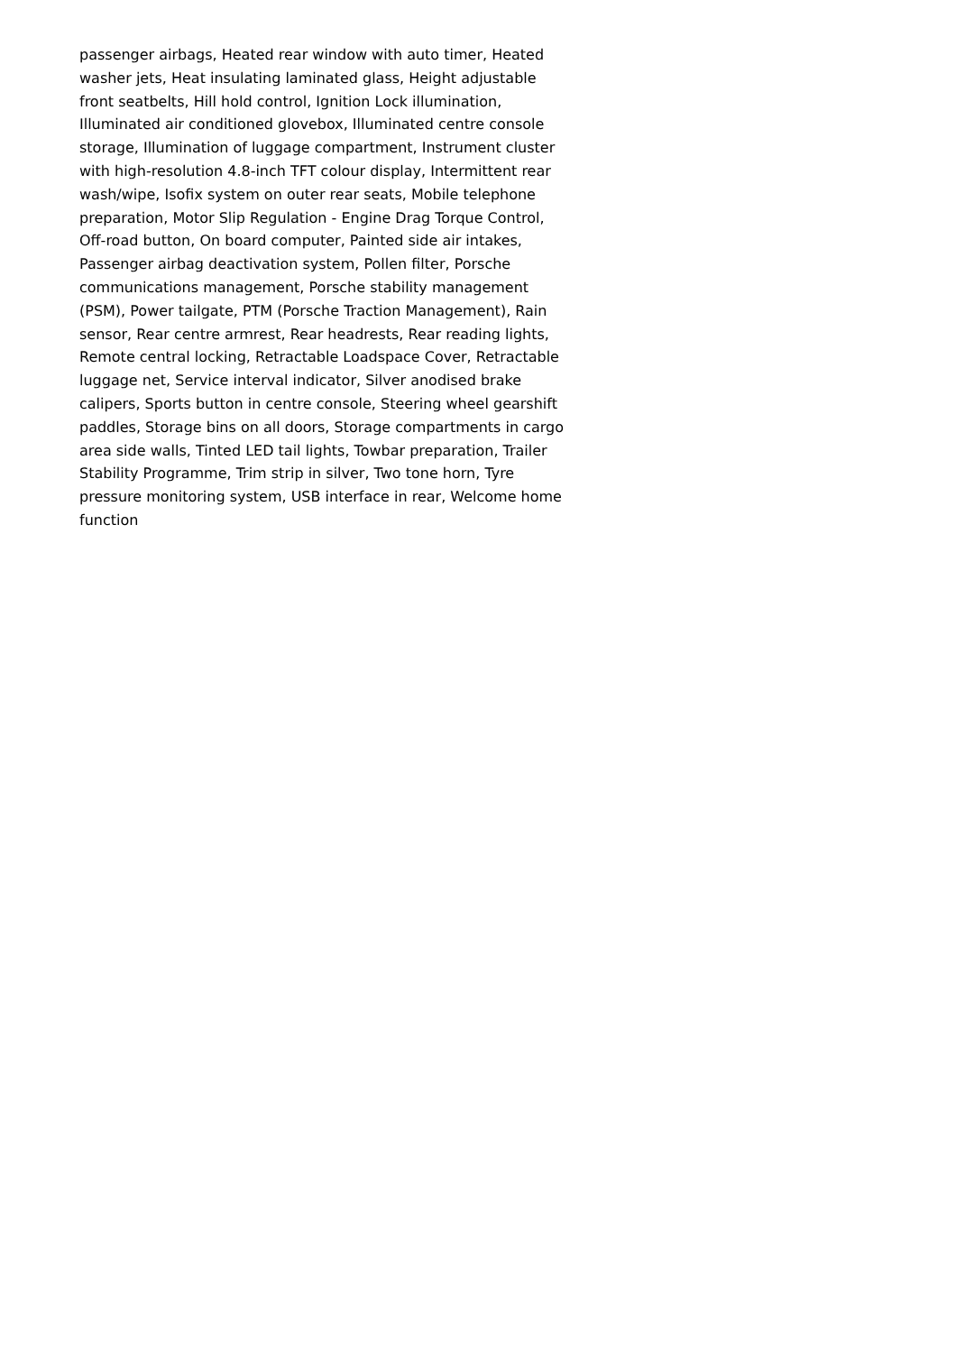passenger airbags, Heated rear window with auto timer, Heated washer jets, Heat insulating laminated glass, Height adjustable front seatbelts, Hill hold control, Ignition Lock illumination, Illuminated air conditioned glovebox, Illuminated centre console storage, Illumination of luggage compartment, Instrument cluster with high-resolution 4.8-inch TFT colour display, Intermittent rear wash/wipe, Isofix system on outer rear seats, Mobile telephone preparation, Motor Slip Regulation - Engine Drag Torque Control, Off-road button, On board computer, Painted side air intakes, Passenger airbag deactivation system, Pollen filter, Porsche communications management, Porsche stability management (PSM), Power tailgate, PTM (Porsche Traction Management), Rain sensor, Rear centre armrest, Rear headrests, Rear reading lights, Remote central locking, Retractable Loadspace Cover, Retractable luggage net, Service interval indicator, Silver anodised brake calipers, Sports button in centre console, Steering wheel gearshift paddles, Storage bins on all doors, Storage compartments in cargo area side walls, Tinted LED tail lights, Towbar preparation, Trailer Stability Programme, Trim strip in silver, Two tone horn, Tyre pressure monitoring system, USB interface in rear, Welcome home function